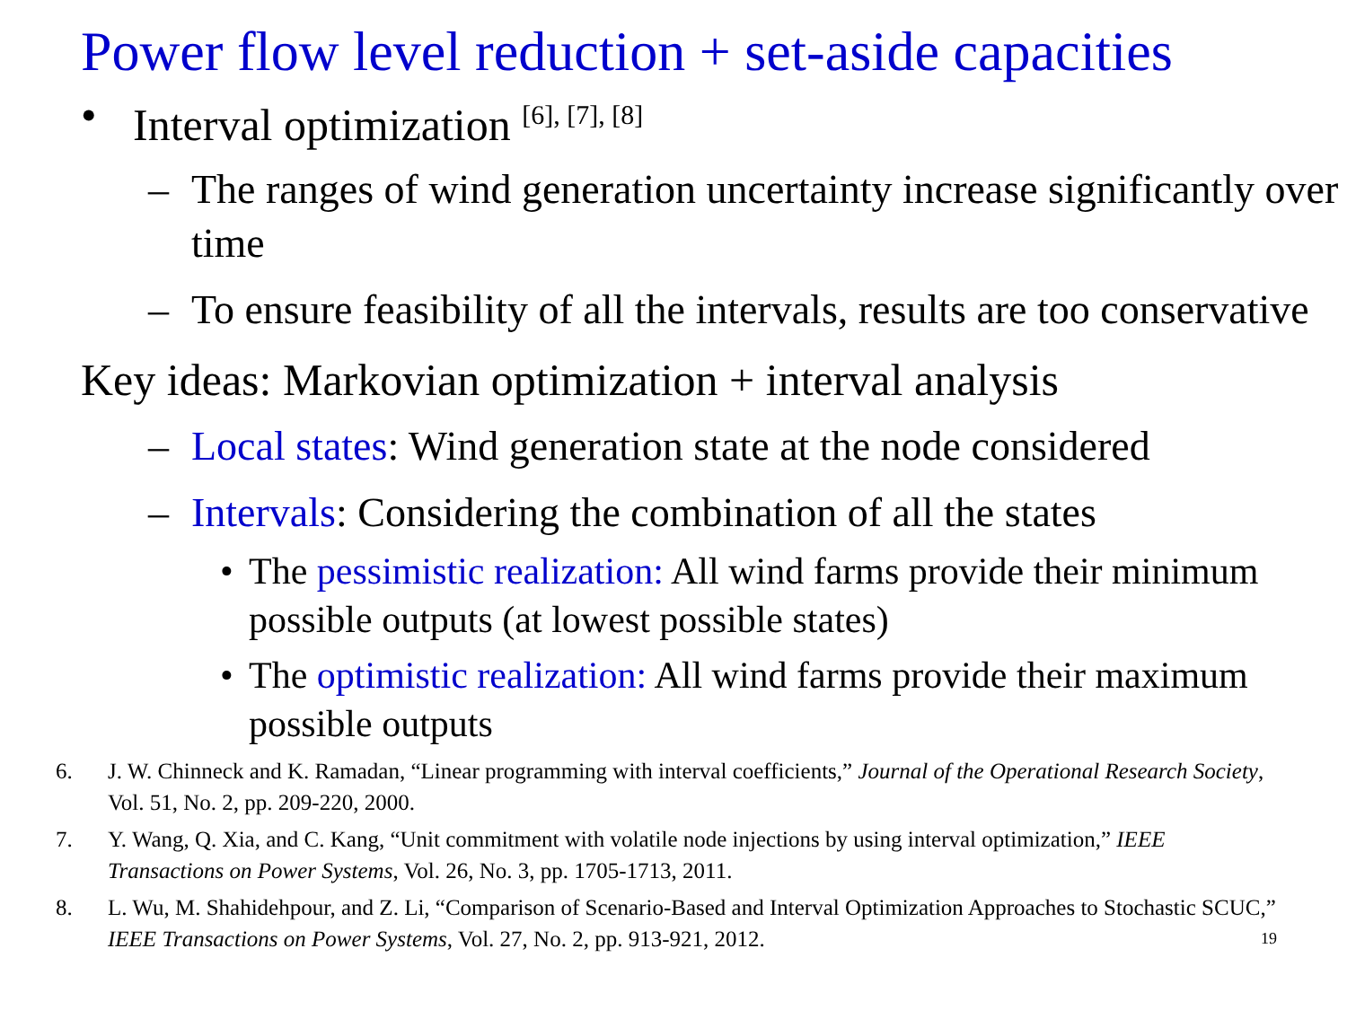Power flow level reduction + set-aside capacities
• Interval optimization <sup>[6], [7], [8]</sup>
– The ranges of wind generation uncertainty increase significantly over time
– To ensure feasibility of all the intervals, results are too conservative
Key ideas: Markovian optimization + interval analysis
– Local states: Wind generation state at the node considered
– Intervals: Considering the combination of all the states
• The pessimistic realization: All wind farms provide their minimum possible outputs (at lowest possible states)
• The optimistic realization: All wind farms provide their maximum possible outputs
6. J. W. Chinneck and K. Ramadan, “Linear programming with interval coefficients,” Journal of the Operational Research Society, Vol. 51, No. 2, pp. 209-220, 2000.
7. Y. Wang, Q. Xia, and C. Kang, “Unit commitment with volatile node injections by using interval optimization,” IEEE Transactions on Power Systems, Vol. 26, No. 3, pp. 1705-1713, 2011.
8. L. Wu, M. Shahidehpour, and Z. Li, “Comparison of Scenario-Based and Interval Optimization Approaches to Stochastic SCUC,” IEEE Transactions on Power Systems, Vol. 27, No. 2, pp. 913-921, 2012. 19